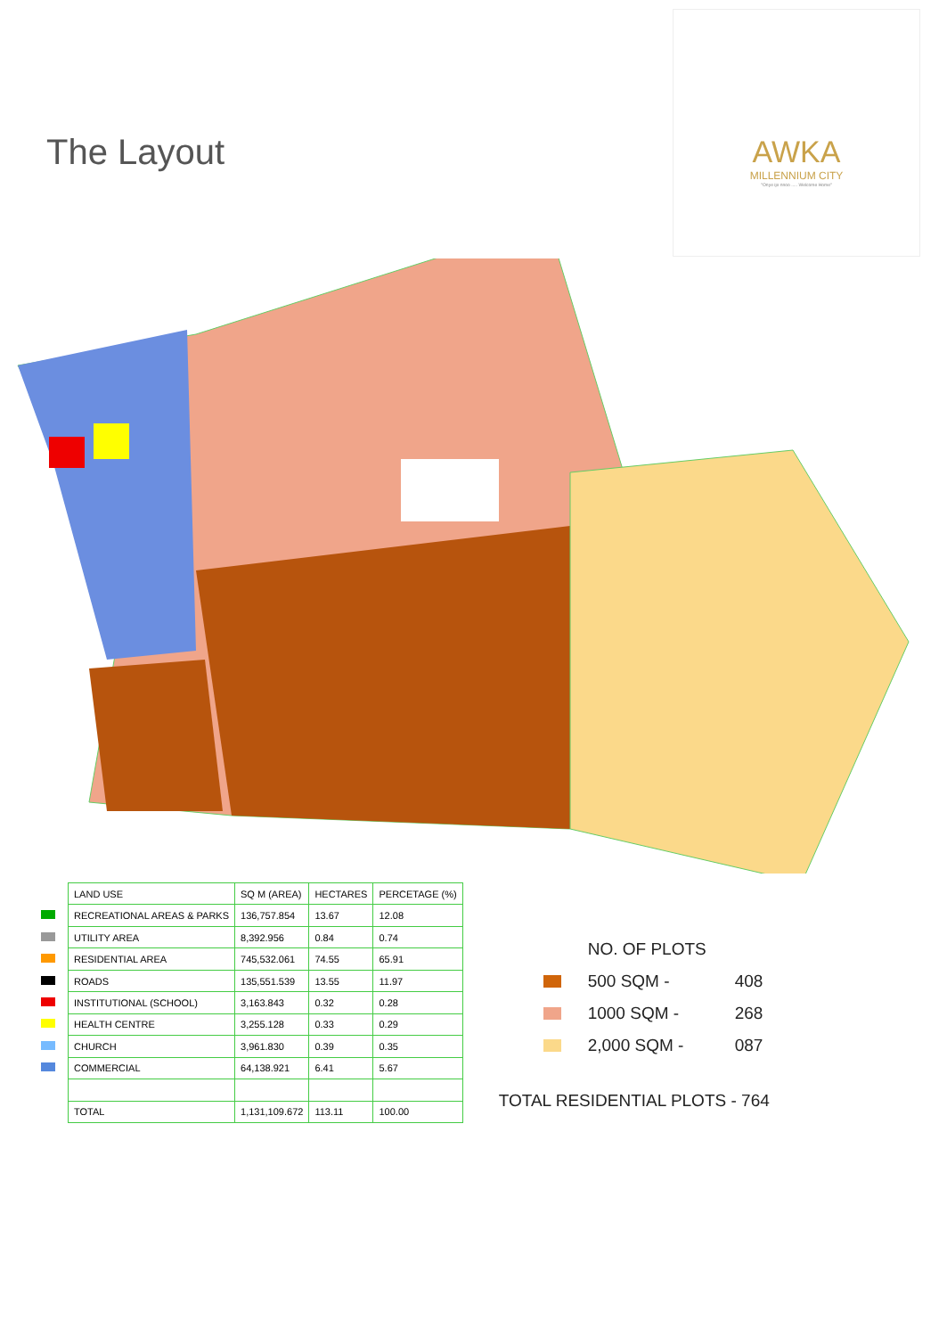The Layout
AWKA
MILLENNIUM CITY
"Onye ije nnoo ..... Welcome Home"
| LAND USE | SQ M (AREA) | HECTARES | PERCETAGE (%) |
| --- | --- | --- | --- |
| RECREATIONAL AREAS & PARKS | 136,757.854 | 13.67 | 12.08 |
| UTILITY AREA | 8,392.956 | 0.84 | 0.74 |
| RESIDENTIAL AREA | 745,532.061 | 74.55 | 65.91 |
| ROADS | 135,551.539 | 13.55 | 11.97 |
| INSTITUTIONAL (SCHOOL) | 3,163.843 | 0.32 | 0.28 |
| HEALTH CENTRE | 3,255.128 | 0.33 | 0.29 |
| CHURCH | 3,961.830 | 0.39 | 0.35 |
| COMMERCIAL | 64,138.921 | 6.41 | 5.67 |
| TOTAL | 1,131,109.672 | 113.11 | 100.00 |
NO. OF PLOTS
500 SQM - 408
1000 SQM - 268
2,000 SQM - 087
TOTAL RESIDENTIAL PLOTS - 764